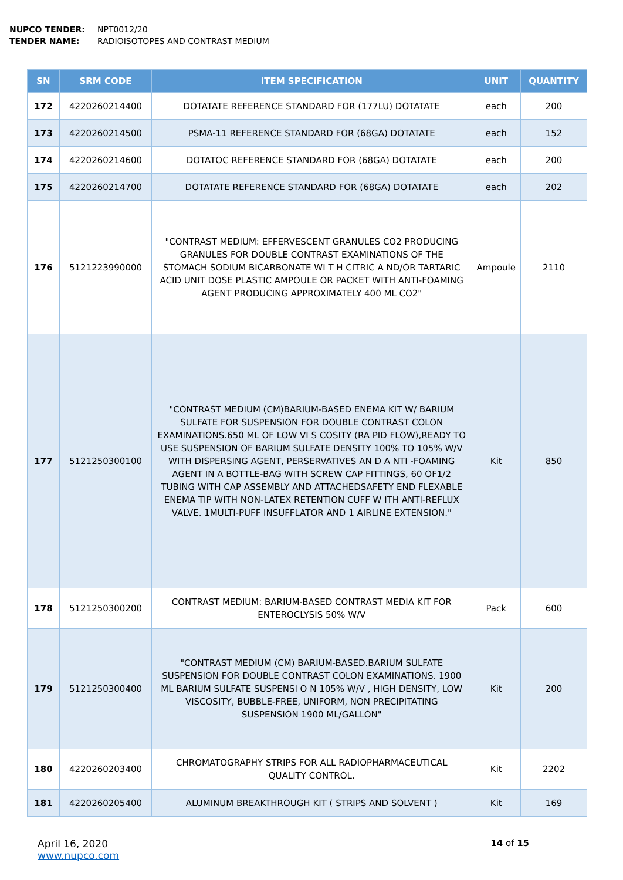NUPCO TENDER: NPT0012/20
TENDER NAME: RADIOISOTOPES AND CONTRAST MEDIUM
| SN | SRM CODE | ITEM SPECIFICATION | UNIT | QUANTITY |
| --- | --- | --- | --- | --- |
| 172 | 4220260214400 | DOTATATE REFERENCE STANDARD FOR (177LU) DOTATATE | each | 200 |
| 173 | 4220260214500 | PSMA-11 REFERENCE STANDARD FOR (68GA) DOTATATE | each | 152 |
| 174 | 4220260214600 | DOTATOC REFERENCE STANDARD FOR (68GA) DOTATATE | each | 200 |
| 175 | 4220260214700 | DOTATATE REFERENCE STANDARD FOR (68GA) DOTATATE | each | 202 |
| 176 | 5121223990000 | "CONTRAST MEDIUM: EFFERVESCENT GRANULES CO2 PRODUCING GRANULES FOR DOUBLE CONTRAST EXAMINATIONS OF THE STOMACH SODIUM BICARBONATE WI T H CITRIC A ND/OR TARTARIC ACID UNIT DOSE PLASTIC AMPOULE OR PACKET WITH ANTI-FOAMING AGENT PRODUCING APPROXIMATELY 400 ML CO2" | Ampoule | 2110 |
| 177 | 5121250300100 | "CONTRAST MEDIUM (CM)BARIUM-BASED ENEMA KIT W/ BARIUM SULFATE FOR SUSPENSION FOR DOUBLE CONTRAST COLON EXAMINATIONS.650 ML OF LOW VI S COSITY (RA PID FLOW),READY TO USE SUSPENSION OF BARIUM SULFATE DENSITY 100% TO 105% W/V WITH DISPERSING AGENT, PERSERVATIVES AN D A NTI -FOAMING AGENT IN A BOTTLE-BAG WITH SCREW CAP FITTINGS, 60 OF1/2 TUBING WITH CAP ASSEMBLY AND ATTACHEDSAFETY END FLEXABLE ENEMA TIP WITH NON-LATEX RETENTION CUFF W ITH ANTI-REFLUX VALVE. 1MULTI-PUFF INSUFFLATOR AND 1 AIRLINE EXTENSION." | Kit | 850 |
| 178 | 5121250300200 | CONTRAST MEDIUM: BARIUM-BASED CONTRAST MEDIA KIT FOR ENTEROCLYSIS 50% W/V | Pack | 600 |
| 179 | 5121250300400 | "CONTRAST MEDIUM (CM) BARIUM-BASED.BARIUM SULFATE SUSPENSION FOR DOUBLE CONTRAST COLON EXAMINATIONS. 1900 ML BARIUM SULFATE SUSPENSI O N 105% W/V , HIGH DENSITY, LOW VISCOSITY, BUBBLE-FREE, UNIFORM, NON PRECIPITATING SUSPENSION 1900 ML/GALLON" | Kit | 200 |
| 180 | 4220260203400 | CHROMATOGRAPHY STRIPS FOR ALL RADIOPHARMACEUTICAL QUALITY CONTROL. | Kit | 2202 |
| 181 | 4220260205400 | ALUMINUM BREAKTHROUGH KIT ( STRIPS AND SOLVENT ) | Kit | 169 |
April 16, 2020
www.nupco.com
14 of 15